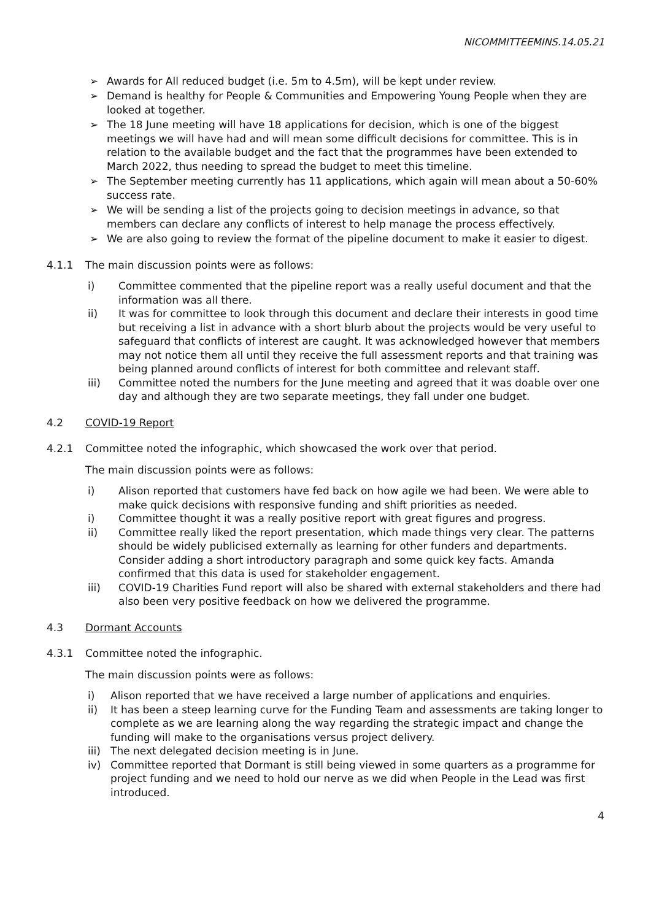NICOMMITTEEMINS.14.05.21
➢ Awards for All reduced budget (i.e. 5m to 4.5m), will be kept under review.
➢ Demand is healthy for People & Communities and Empowering Young People when they are looked at together.
➢ The 18 June meeting will have 18 applications for decision, which is one of the biggest meetings we will have had and will mean some difficult decisions for committee. This is in relation to the available budget and the fact that the programmes have been extended to March 2022, thus needing to spread the budget to meet this timeline.
➢ The September meeting currently has 11 applications, which again will mean about a 50-60% success rate.
➢ We will be sending a list of the projects going to decision meetings in advance, so that members can declare any conflicts of interest to help manage the process effectively.
➢ We are also going to review the format of the pipeline document to make it easier to digest.
4.1.1 The main discussion points were as follows:
i) Committee commented that the pipeline report was a really useful document and that the information was all there.
ii) It was for committee to look through this document and declare their interests in good time but receiving a list in advance with a short blurb about the projects would be very useful to safeguard that conflicts of interest are caught. It was acknowledged however that members may not notice them all until they receive the full assessment reports and that training was being planned around conflicts of interest for both committee and relevant staff.
iii) Committee noted the numbers for the June meeting and agreed that it was doable over one day and although they are two separate meetings, they fall under one budget.
4.2 COVID-19 Report
4.2.1 Committee noted the infographic, which showcased the work over that period.
The main discussion points were as follows:
i) Alison reported that customers have fed back on how agile we had been. We were able to make quick decisions with responsive funding and shift priorities as needed.
i) Committee thought it was a really positive report with great figures and progress.
ii) Committee really liked the report presentation, which made things very clear. The patterns should be widely publicised externally as learning for other funders and departments. Consider adding a short introductory paragraph and some quick key facts. Amanda confirmed that this data is used for stakeholder engagement.
iii) COVID-19 Charities Fund report will also be shared with external stakeholders and there had also been very positive feedback on how we delivered the programme.
4.3 Dormant Accounts
4.3.1 Committee noted the infographic.
The main discussion points were as follows:
i) Alison reported that we have received a large number of applications and enquiries.
ii) It has been a steep learning curve for the Funding Team and assessments are taking longer to complete as we are learning along the way regarding the strategic impact and change the funding will make to the organisations versus project delivery.
iii) The next delegated decision meeting is in June.
iv) Committee reported that Dormant is still being viewed in some quarters as a programme for project funding and we need to hold our nerve as we did when People in the Lead was first introduced.
4